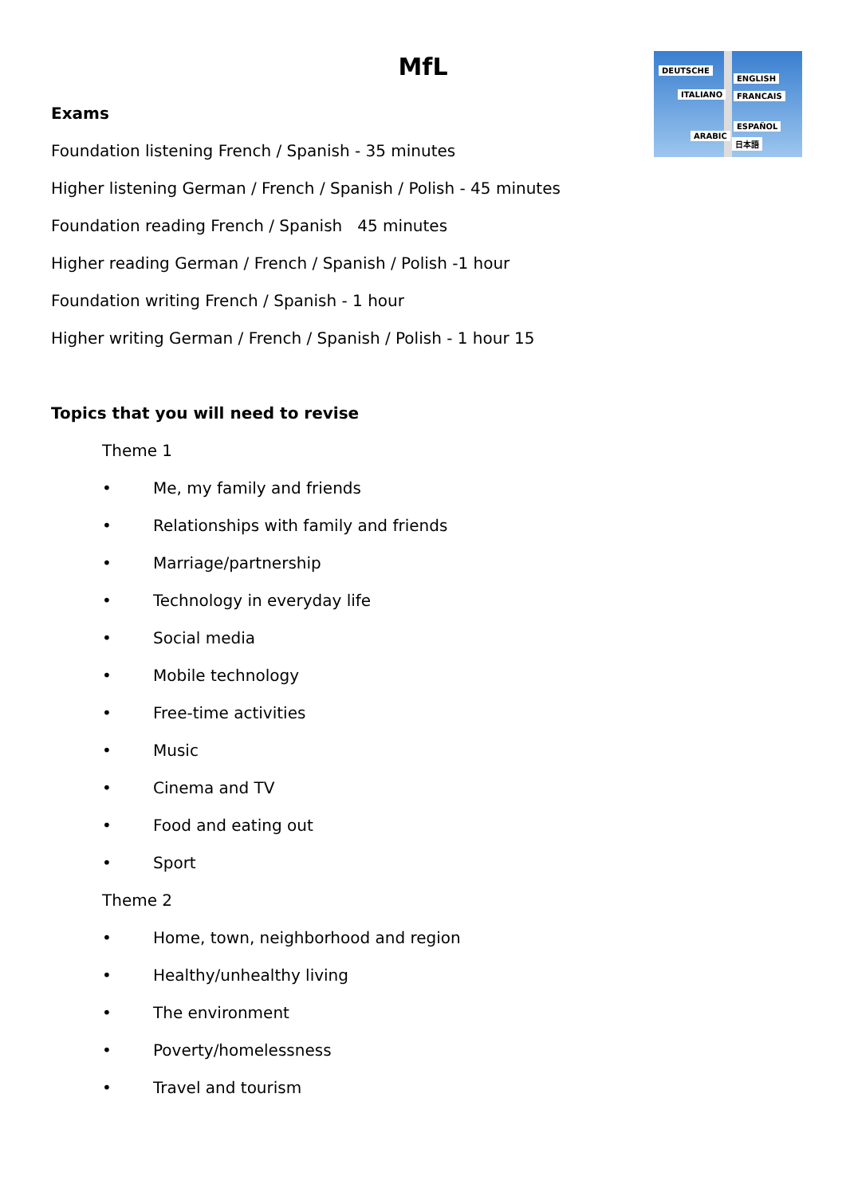MfL
DEUTSCHE
ENGLISH
ITALIANO FRANCAIS
ESPAÑOL
ARABIC
日本語
Exams
Foundation listening French / Spanish - 35 minutes
Higher listening German / French / Spanish / Polish - 45 minutes
Foundation reading French / Spanish 45 minutes
Higher reading German / French / Spanish / Polish -1 hour
Foundation writing French / Spanish - 1 hour
Higher writing German / French / Spanish / Polish - 1 hour 15
Topics that you will need to revise
Theme 1
• Me, my family and friends
• Relationships with family and friends
• Marriage/partnership
• Technology in everyday life
• Social media
• Mobile technology
• Free-time activities
• Music
• Cinema and TV
• Food and eating out
• Sport
Theme 2
• Home, town, neighborhood and region
• Healthy/unhealthy living
• The environment
• Poverty/homelessness
• Travel and tourism